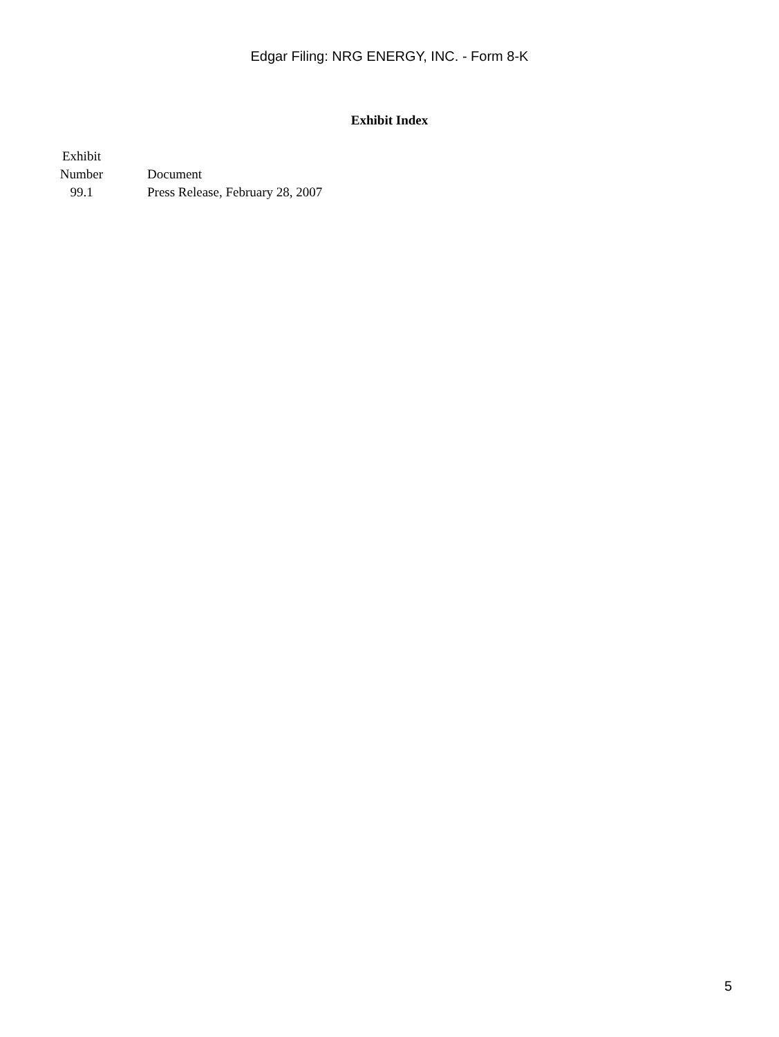Edgar Filing: NRG ENERGY, INC. - Form 8-K
Exhibit Index
| Exhibit Number | Document |
| --- | --- |
| 99.1 | Press Release, February 28, 2007 |
5